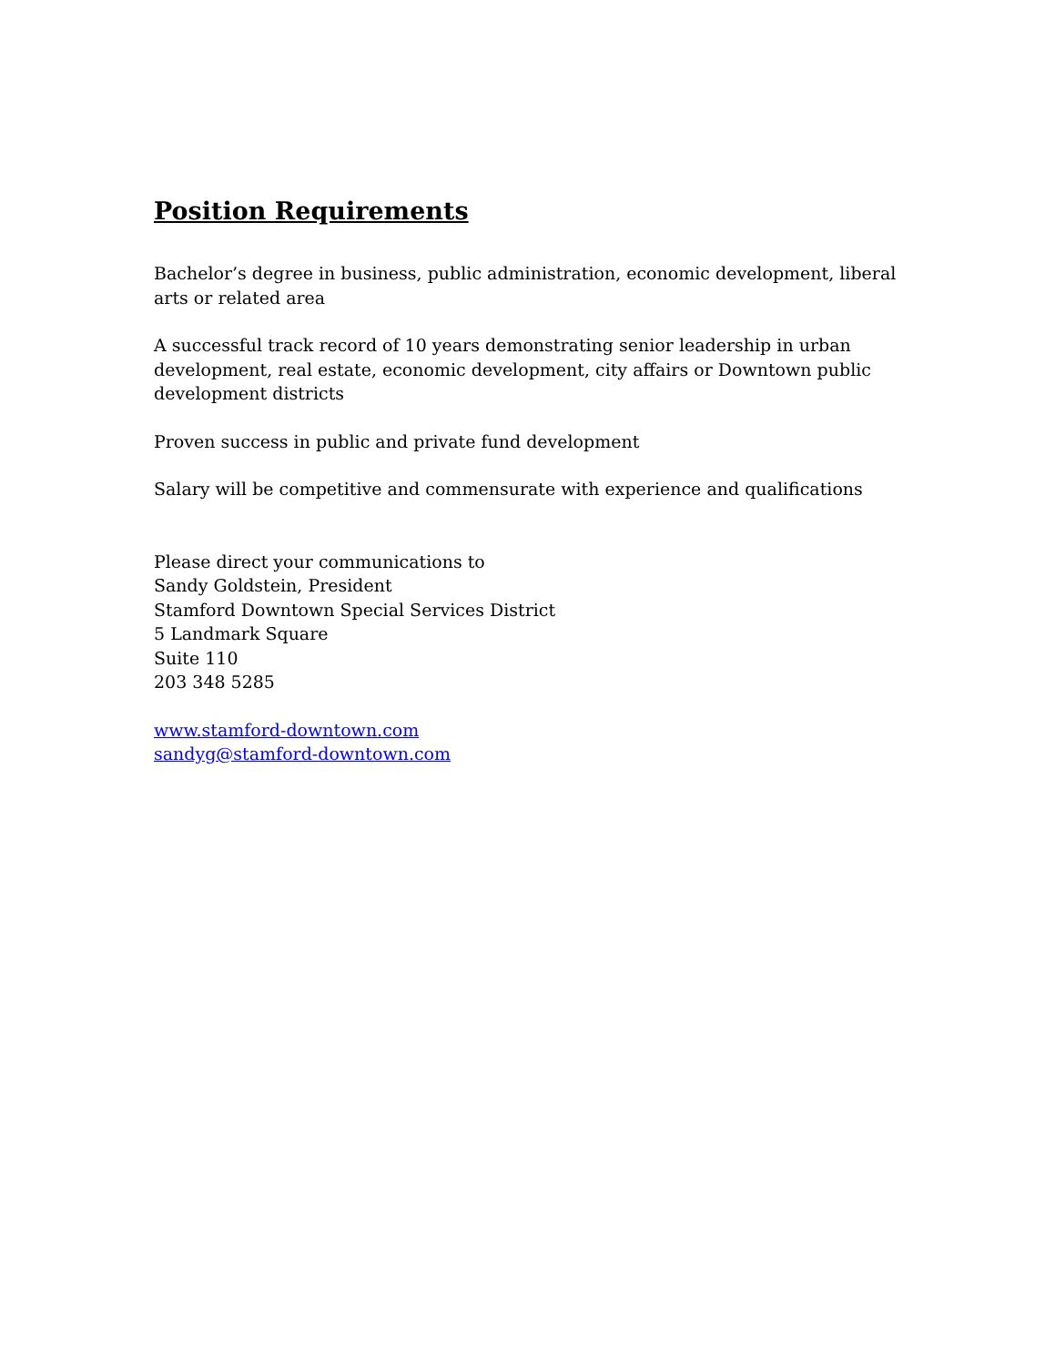Position Requirements
Bachelor’s degree in business, public administration, economic development, liberal arts or related area
A successful track record of 10 years demonstrating senior leadership in urban development, real estate, economic development, city affairs or Downtown public development districts
Proven success in public and private fund development
Salary will be competitive and commensurate with experience and qualifications
Please direct your communications to
Sandy Goldstein, President
Stamford Downtown Special Services District
5 Landmark Square
Suite 110
203 348 5285
www.stamford-downtown.com
sandyg@stamford-downtown.com